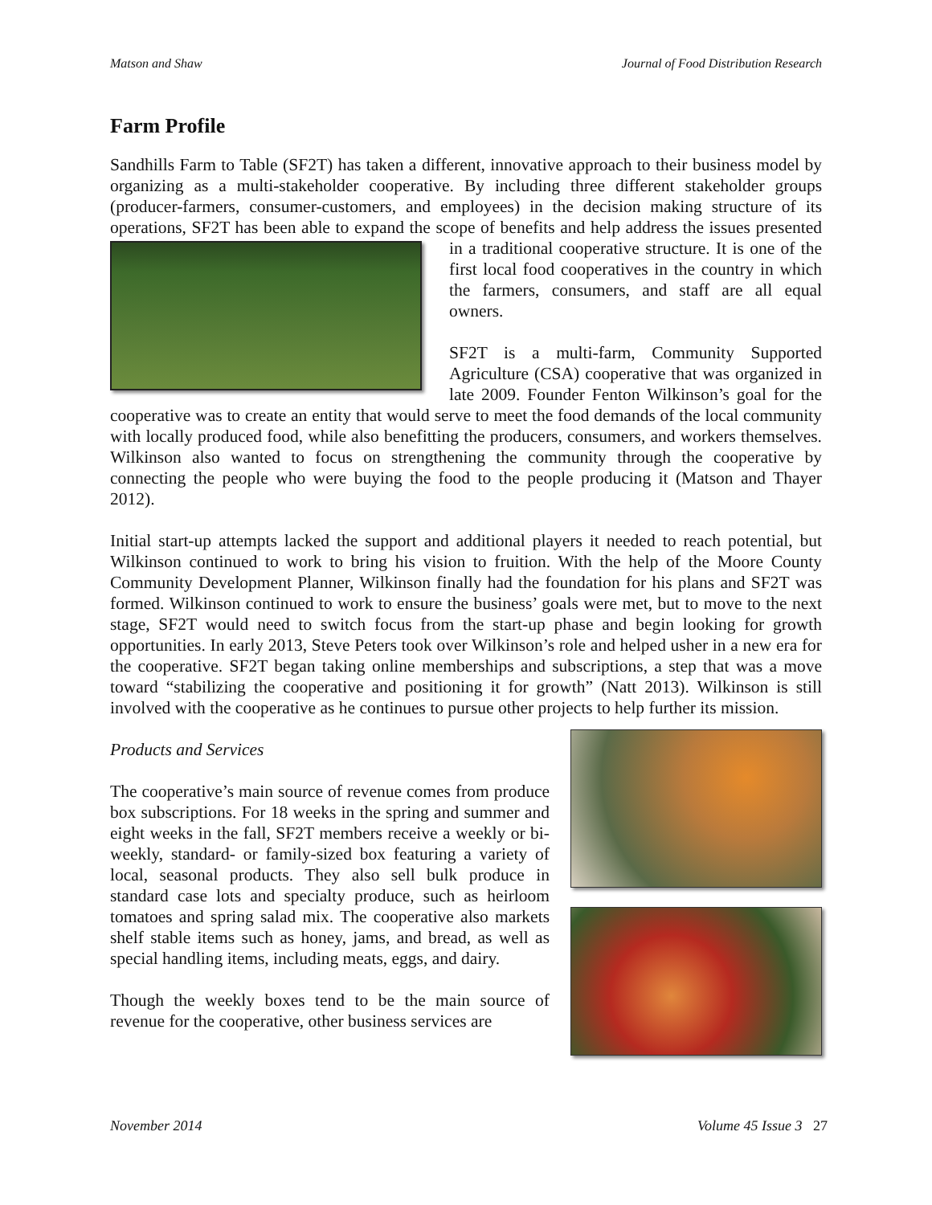Matson and Shaw Journal of Food Distribution Research
Farm Profile
Sandhills Farm to Table (SF2T) has taken a different, innovative approach to their business model by organizing as a multi-stakeholder cooperative. By including three different stakeholder groups (producer-farmers, consumer-customers, and employees) in the decision making structure of its operations, SF2T has been able to expand the scope of benefits and help address the issues presented in a traditional cooperative structure. It is one of the first local food cooperatives in the country in which the farmers, consumers, and staff are all equal owners.
SF2T is a multi-farm, Community Supported Agriculture (CSA) cooperative that was organized in late 2009. Founder Fenton Wilkinson’s goal for the cooperative was to create an entity that would serve to meet the food demands of the local community with locally produced food, while also benefitting the producers, consumers, and workers themselves. Wilkinson also wanted to focus on strengthening the community through the cooperative by connecting the people who were buying the food to the people producing it (Matson and Thayer 2012).
Initial start-up attempts lacked the support and additional players it needed to reach potential, but Wilkinson continued to work to bring his vision to fruition. With the help of the Moore County Community Development Planner, Wilkinson finally had the foundation for his plans and SF2T was formed. Wilkinson continued to work to ensure the business’ goals were met, but to move to the next stage, SF2T would need to switch focus from the start-up phase and begin looking for growth opportunities. In early 2013, Steve Peters took over Wilkinson’s role and helped usher in a new era for the cooperative. SF2T began taking online memberships and subscriptions, a step that was a move toward “stabilizing the cooperative and positioning it for growth” (Natt 2013). Wilkinson is still involved with the cooperative as he continues to pursue other projects to help further its mission.
Products and Services
The cooperative’s main source of revenue comes from produce box subscriptions. For 18 weeks in the spring and summer and eight weeks in the fall, SF2T members receive a weekly or bi-weekly, standard- or family-sized box featuring a variety of local, seasonal products. They also sell bulk produce in standard case lots and specialty produce, such as heirloom tomatoes and spring salad mix. The cooperative also markets shelf stable items such as honey, jams, and bread, as well as special handling items, including meats, eggs, and dairy.
Though the weekly boxes tend to be the main source of revenue for the cooperative, other business services are
November 2014 Volume 45 Issue 3 27